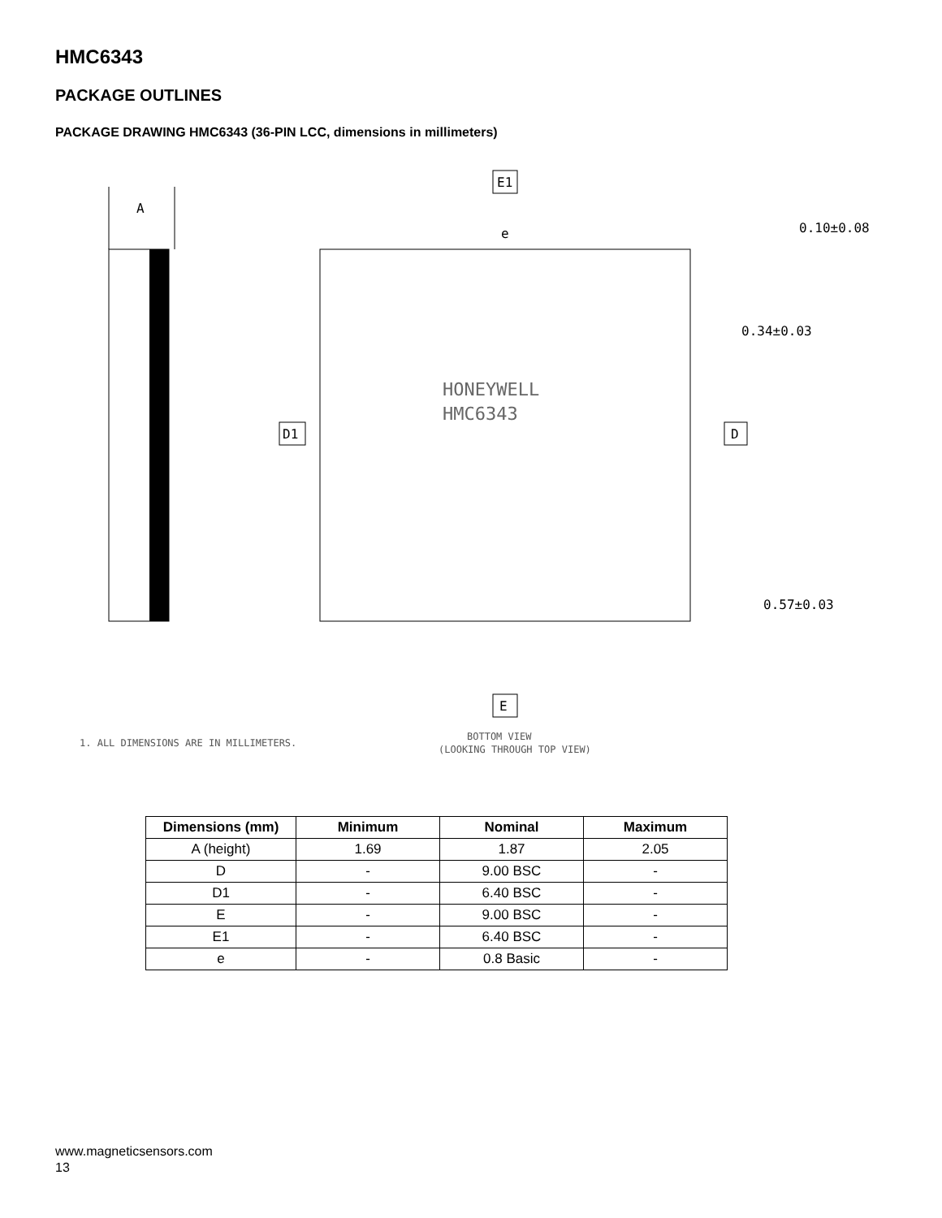HMC6343
PACKAGE OUTLINES
PACKAGE DRAWING HMC6343 (36-PIN LCC, dimensions in millimeters)
A
E1
e
0.10±0.08
0.34±0.03
0.57±0.03
D1
D
E
HONEYWELL
HMC6343
1. ALL DIMENSIONS ARE IN MILLIMETERS.
BOTTOM VIEW
(LOOKING THROUGH TOP VIEW)
| Dimensions (mm) | Minimum | Nominal | Maximum |
| --- | --- | --- | --- |
| A (height) | 1.69 | 1.87 | 2.05 |
| D | - | 9.00 BSC | - |
| D1 | - | 6.40 BSC | - |
| E | - | 9.00 BSC | - |
| E1 | - | 6.40 BSC | - |
| e | - | 0.8 Basic | - |
www.magneticsensors.com
13